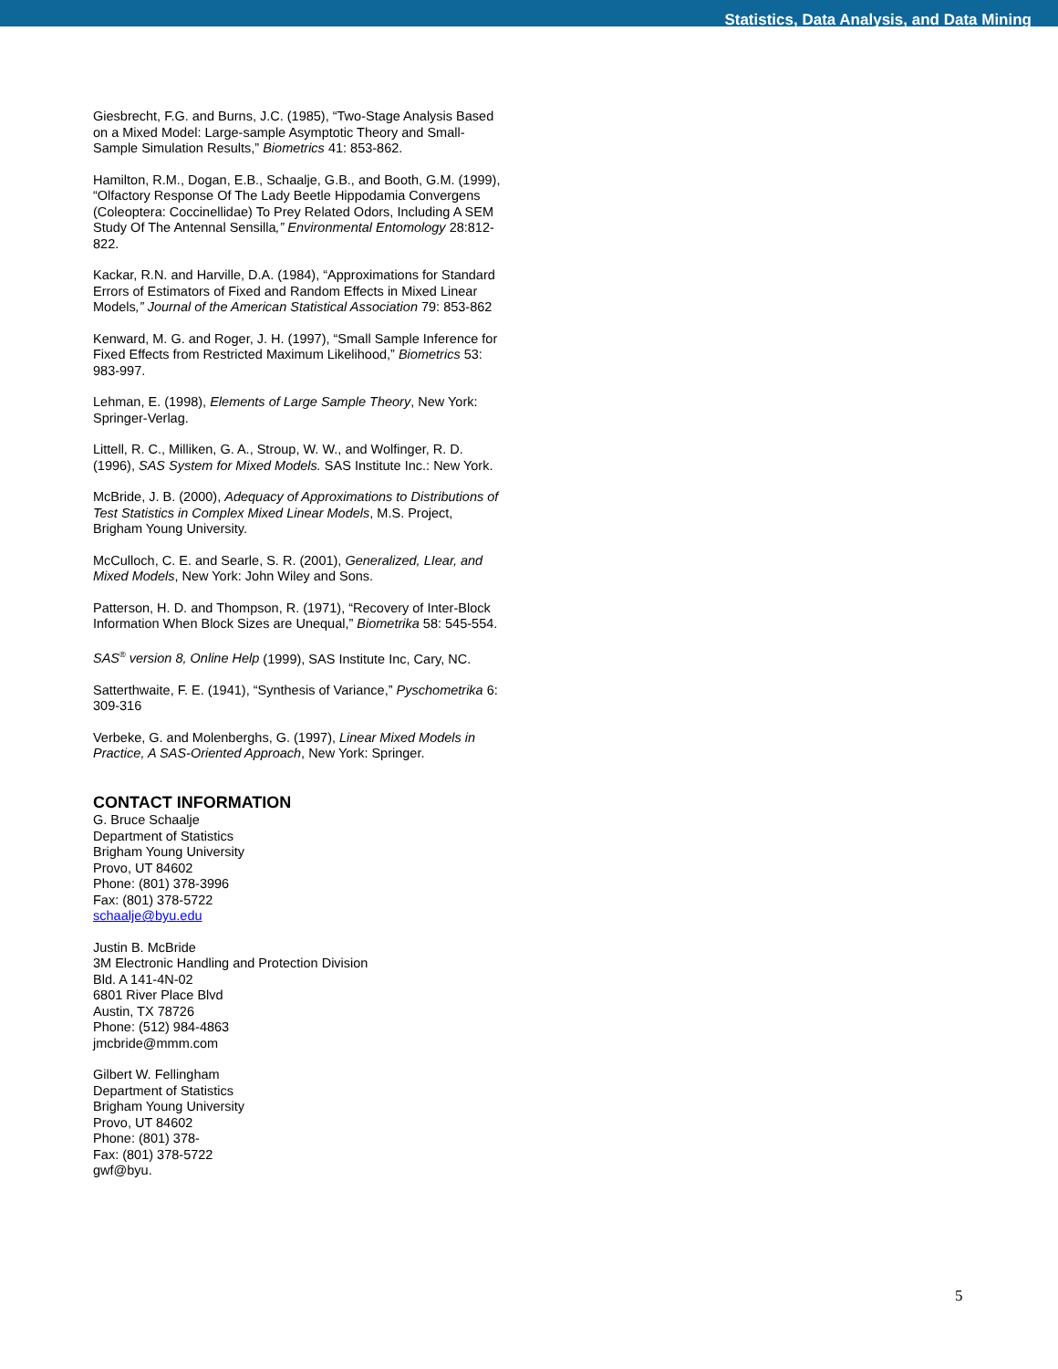Statistics, Data Analysis, and Data Mining
Giesbrecht, F.G. and Burns, J.C. (1985), “Two-Stage Analysis Based on a Mixed Model: Large-sample Asymptotic Theory and Small-Sample Simulation Results,” Biometrics 41: 853-862.
Hamilton, R.M., Dogan, E.B., Schaalje, G.B., and Booth, G.M. (1999), “Olfactory Response Of The Lady Beetle Hippodamia Convergens (Coleoptera: Coccinellidae) To Prey Related Odors, Including A SEM Study Of The Antennal Sensilla,” Environmental Entomology 28:812-822.
Kackar, R.N. and Harville, D.A. (1984), “Approximations for Standard Errors of Estimators of Fixed and Random Effects in Mixed Linear Models,” Journal of the American Statistical Association 79: 853-862
Kenward, M. G. and Roger, J. H. (1997), “Small Sample Inference for Fixed Effects from Restricted Maximum Likelihood,” Biometrics 53: 983-997.
Lehman, E. (1998), Elements of Large Sample Theory, New York: Springer-Verlag.
Littell, R. C., Milliken, G. A., Stroup, W. W., and Wolfinger, R. D. (1996), SAS System for Mixed Models. SAS Institute Inc.: New York.
McBride, J. B. (2000), Adequacy of Approximations to Distributions of Test Statistics in Complex Mixed Linear Models, M.S. Project, Brigham Young University.
McCulloch, C. E. and Searle, S. R. (2001), Generalized, LIear, and Mixed Models, New York: John Wiley and Sons.
Patterson, H. D. and Thompson, R. (1971), “Recovery of Inter-Block Information When Block Sizes are Unequal,” Biometrika 58: 545-554.
SAS<sup>®</sup> version 8, Online Help (1999), SAS Institute Inc, Cary, NC.
Satterthwaite, F. E. (1941), “Synthesis of Variance,” Pyschometrika 6: 309-316
Verbeke, G. and Molenberghs, G. (1997), Linear Mixed Models in Practice, A SAS-Oriented Approach, New York: Springer.
CONTACT INFORMATION
G. Bruce Schaalje
Department of Statistics
Brigham Young University
Provo, UT 84602
Phone: (801) 378-3996
Fax: (801) 378-5722
schaalje@byu.edu
Justin B. McBride
3M Electronic Handling and Protection Division
Bld. A 141-4N-02
6801 River Place Blvd
Austin, TX 78726
Phone: (512) 984-4863
jmcbride@mmm.com
Gilbert W. Fellingham
Department of Statistics
Brigham Young University
Provo, UT 84602
Phone: (801) 378-
Fax: (801) 378-5722
gwf@byu.
5